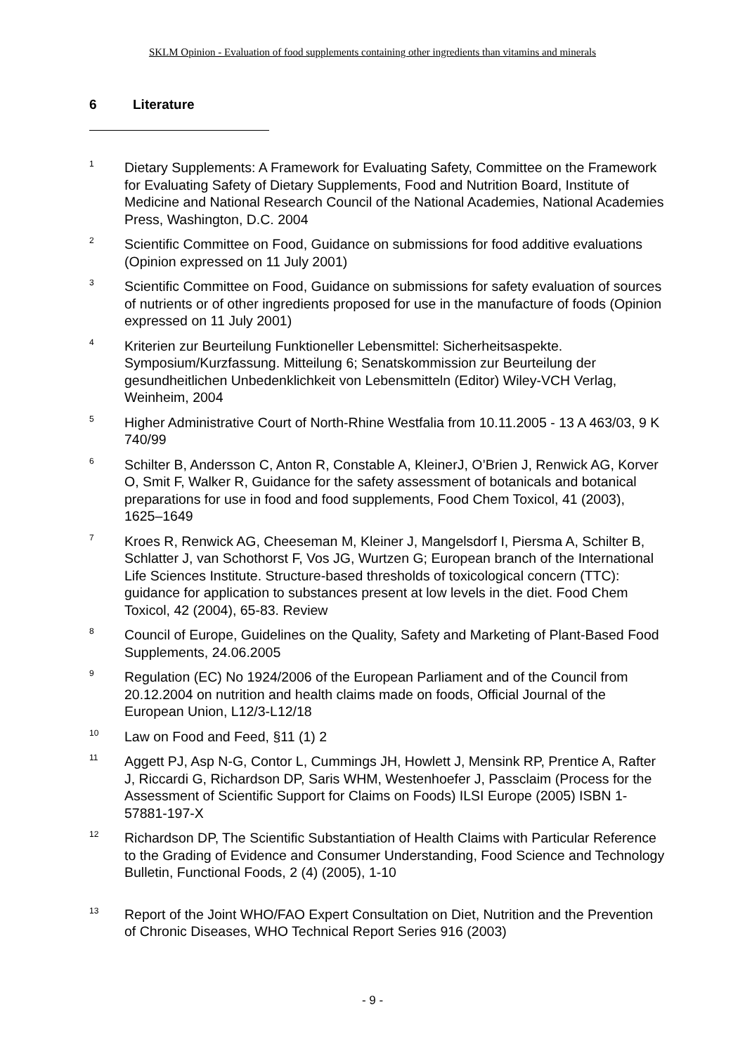SKLM Opinion - Evaluation of food supplements containing other ingredients than vitamins and minerals
6 Literature
<sup>1</sup>
Dietary Supplements: A Framework for Evaluating Safety, Committee on the Framework for Evaluating Safety of Dietary Supplements, Food and Nutrition Board, Institute of Medicine and National Research Council of the National Academies, National Academies Press, Washington, D.C. 2004
<sup>2</sup>
Scientific Committee on Food, Guidance on submissions for food additive evaluations (Opinion expressed on 11 July 2001)
<sup>3</sup>
Scientific Committee on Food, Guidance on submissions for safety evaluation of sources of nutrients or of other ingredients proposed for use in the manufacture of foods (Opinion expressed on 11 July 2001)
<sup>4</sup>
Kriterien zur Beurteilung Funktioneller Lebensmittel: Sicherheitsaspekte. Symposium/Kurzfassung. Mitteilung 6; Senatskommission zur Beurteilung der gesundheitlichen Unbedenklichkeit von Lebensmitteln (Editor) Wiley-VCH Verlag, Weinheim, 2004
<sup>5</sup>
Higher Administrative Court of North-Rhine Westfalia from 10.11.2005 - 13 A 463/03, 9 K 740/99
<sup>6</sup>
Schilter B, Andersson C, Anton R, Constable A, KleinerJ, O’Brien J, Renwick AG, Korver O, Smit F, Walker R, Guidance for the safety assessment of botanicals and botanical preparations for use in food and food supplements, Food Chem Toxicol, 41 (2003), 1625–1649
<sup>7</sup>
Kroes R, Renwick AG, Cheeseman M, Kleiner J, Mangelsdorf I, Piersma A, Schilter B, Schlatter J, van Schothorst F, Vos JG, Wurtzen G; European branch of the International Life Sciences Institute. Structure-based thresholds of toxicological concern (TTC): guidance for application to substances present at low levels in the diet. Food Chem Toxicol, 42 (2004), 65-83. Review
<sup>8</sup>
Council of Europe, Guidelines on the Quality, Safety and Marketing of Plant-Based Food Supplements, 24.06.2005
<sup>9</sup>
Regulation (EC) No 1924/2006 of the European Parliament and of the Council from 20.12.2004 on nutrition and health claims made on foods, Official Journal of the European Union, L12/3-L12/18
<sup>10</sup>
Law on Food and Feed, §11 (1) 2
<sup>11</sup>
Aggett PJ, Asp N-G, Contor L, Cummings JH, Howlett J, Mensink RP, Prentice A, Rafter J, Riccardi G, Richardson DP, Saris WHM, Westenhoefer J, Passclaim (Process for the Assessment of Scientific Support for Claims on Foods) ILSI Europe (2005) ISBN 1-57881-197-X
<sup>12</sup>
Richardson DP, The Scientific Substantiation of Health Claims with Particular Reference to the Grading of Evidence and Consumer Understanding, Food Science and Technology Bulletin, Functional Foods, 2 (4) (2005), 1-10
<sup>13</sup>
Report of the Joint WHO/FAO Expert Consultation on Diet, Nutrition and the Prevention of Chronic Diseases, WHO Technical Report Series 916 (2003)
- 9 -